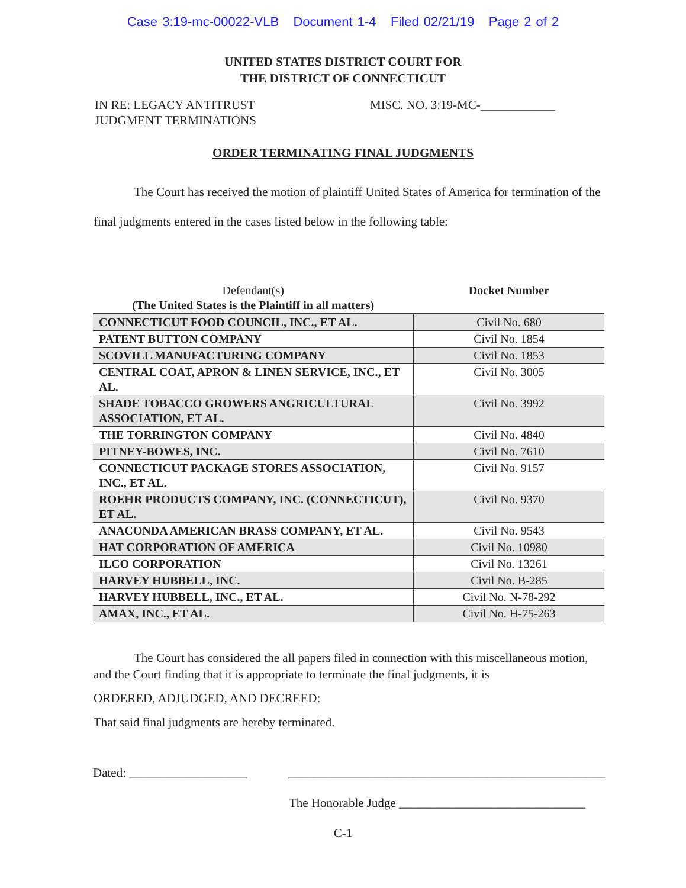Case 3:19-mc-00022-VLB Document 1-4 Filed 02/21/19 Page 2 of 2
UNITED STATES DISTRICT COURT FOR
THE DISTRICT OF CONNECTICUT
IN RE: LEGACY ANTITRUST
JUDGMENT TERMINATIONS
MISC. NO. 3:19-MC-____________
ORDER TERMINATING FINAL JUDGMENTS
The Court has received the motion of plaintiff United States of America for termination of the final judgments entered in the cases listed below in the following table:
| Defendant(s) (The United States is the Plaintiff in all matters) | Docket Number |
| --- | --- |
| CONNECTICUT FOOD COUNCIL, INC., ET AL. | Civil No. 680 |
| PATENT BUTTON COMPANY | Civil No. 1854 |
| SCOVILL MANUFACTURING COMPANY | Civil No. 1853 |
| CENTRAL COAT, APRON & LINEN SERVICE, INC., ET AL. | Civil No. 3005 |
| SHADE TOBACCO GROWERS ANGRICULTURAL ASSOCIATION, ET AL. | Civil No. 3992 |
| THE TORRINGTON COMPANY | Civil No. 4840 |
| PITNEY-BOWES, INC. | Civil No. 7610 |
| CONNECTICUT PACKAGE STORES ASSOCIATION, INC., ET AL. | Civil No. 9157 |
| ROEHR PRODUCTS COMPANY, INC. (CONNECTICUT), ET AL. | Civil No. 9370 |
| ANACONDA AMERICAN BRASS COMPANY, ET AL. | Civil No. 9543 |
| HAT CORPORATION OF AMERICA | Civil No. 10980 |
| ILCO CORPORATION | Civil No. 13261 |
| HARVEY HUBBELL, INC. | Civil No. B-285 |
| HARVEY HUBBELL, INC., ET AL. | Civil No. N-78-292 |
| AMAX, INC., ET AL. | Civil No. H-75-263 |
The Court has considered the all papers filed in connection with this miscellaneous motion, and the Court finding that it is appropriate to terminate the final judgments, it is
ORDERED, ADJUDGED, AND DECREED:
That said final judgments are hereby terminated.
Dated: ___________________ ___________________________________________________
The Honorable Judge ______________________________
C-1